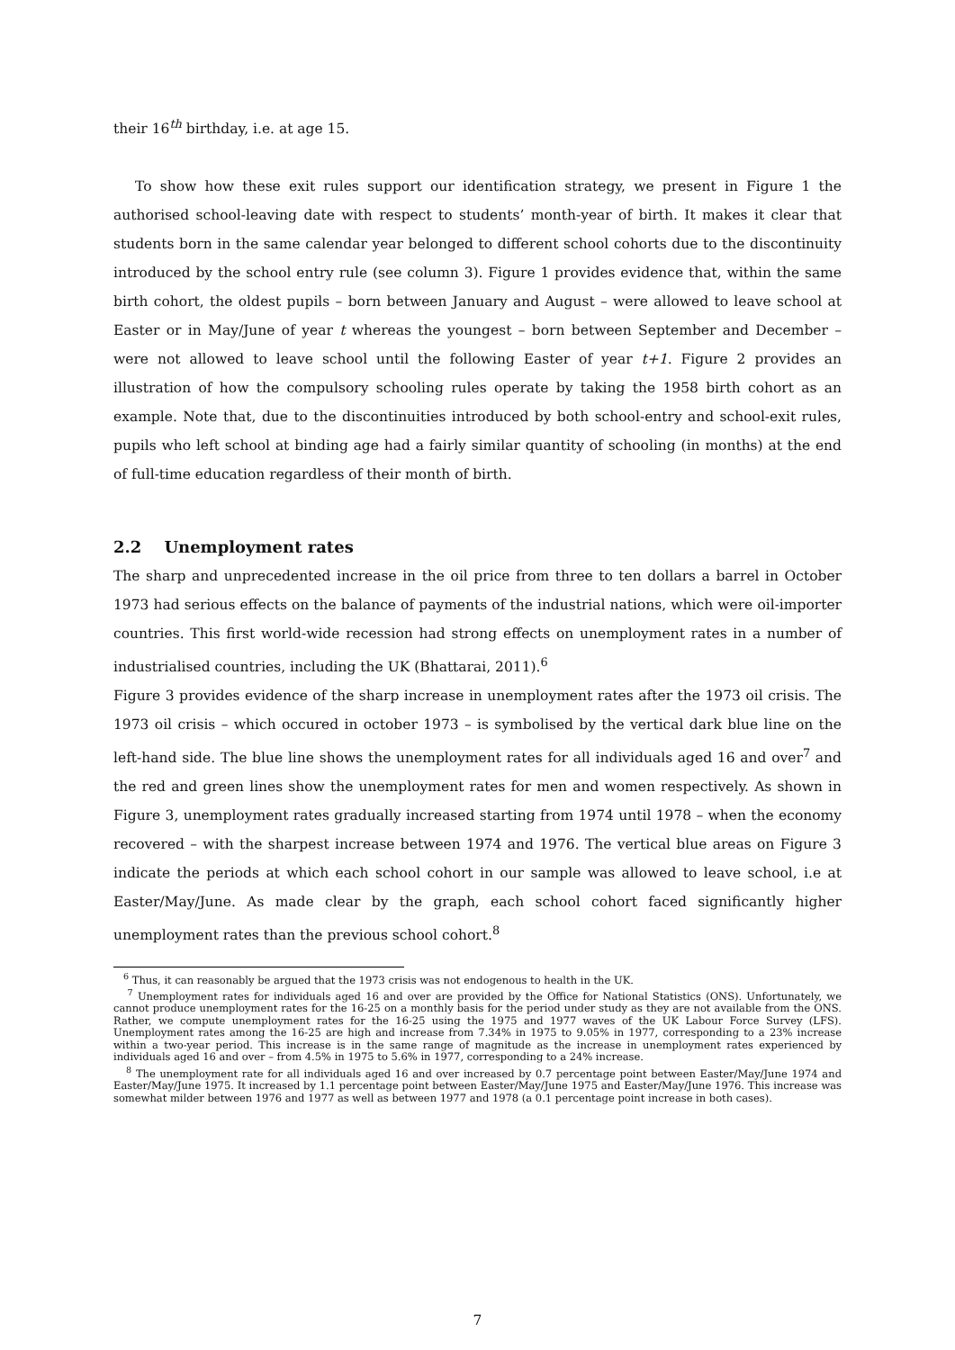their 16<sup>th</sup> birthday, i.e. at age 15.
To show how these exit rules support our identification strategy, we present in Figure 1 the authorised school-leaving date with respect to students’ month-year of birth. It makes it clear that students born in the same calendar year belonged to different school cohorts due to the discontinuity introduced by the school entry rule (see column 3). Figure 1 provides evidence that, within the same birth cohort, the oldest pupils – born between January and August – were allowed to leave school at Easter or in May/June of year t whereas the youngest – born between September and December – were not allowed to leave school until the following Easter of year t+1. Figure 2 provides an illustration of how the compulsory schooling rules operate by taking the 1958 birth cohort as an example. Note that, due to the discontinuities introduced by both school-entry and school-exit rules, pupils who left school at binding age had a fairly similar quantity of schooling (in months) at the end of full-time education regardless of their month of birth.
2.2 Unemployment rates
The sharp and unprecedented increase in the oil price from three to ten dollars a barrel in October 1973 had serious effects on the balance of payments of the industrial nations, which were oil-importer countries. This first world-wide recession had strong effects on unemployment rates in a number of industrialised countries, including the UK (Bhattarai, 2011).<sup>6</sup>
Figure 3 provides evidence of the sharp increase in unemployment rates after the 1973 oil crisis. The 1973 oil crisis – which occured in october 1973 – is symbolised by the vertical dark blue line on the left-hand side. The blue line shows the unemployment rates for all individuals aged 16 and over<sup>7</sup> and the red and green lines show the unemployment rates for men and women respectively. As shown in Figure 3, unemployment rates gradually increased starting from 1974 until 1978 – when the economy recovered – with the sharpest increase between 1974 and 1976. The vertical blue areas on Figure 3 indicate the periods at which each school cohort in our sample was allowed to leave school, i.e at Easter/May/June. As made clear by the graph, each school cohort faced significantly higher unemployment rates than the previous school cohort.<sup>8</sup>
<sup>6</sup> Thus, it can reasonably be argued that the 1973 crisis was not endogenous to health in the UK.
<sup>7</sup> Unemployment rates for individuals aged 16 and over are provided by the Office for National Statistics (ONS). Unfortunately, we cannot produce unemployment rates for the 16-25 on a monthly basis for the period under study as they are not available from the ONS. Rather, we compute unemployment rates for the 16-25 using the 1975 and 1977 waves of the UK Labour Force Survey (LFS). Unemployment rates among the 16-25 are high and increase from 7.34% in 1975 to 9.05% in 1977, corresponding to a 23% increase within a two-year period. This increase is in the same range of magnitude as the increase in unemployment rates experienced by individuals aged 16 and over – from 4.5% in 1975 to 5.6% in 1977, corresponding to a 24% increase.
<sup>8</sup> The unemployment rate for all individuals aged 16 and over increased by 0.7 percentage point between Easter/May/June 1974 and Easter/May/June 1975. It increased by 1.1 percentage point between Easter/May/June 1975 and Easter/May/June 1976. This increase was somewhat milder between 1976 and 1977 as well as between 1977 and 1978 (a 0.1 percentage point increase in both cases).
7